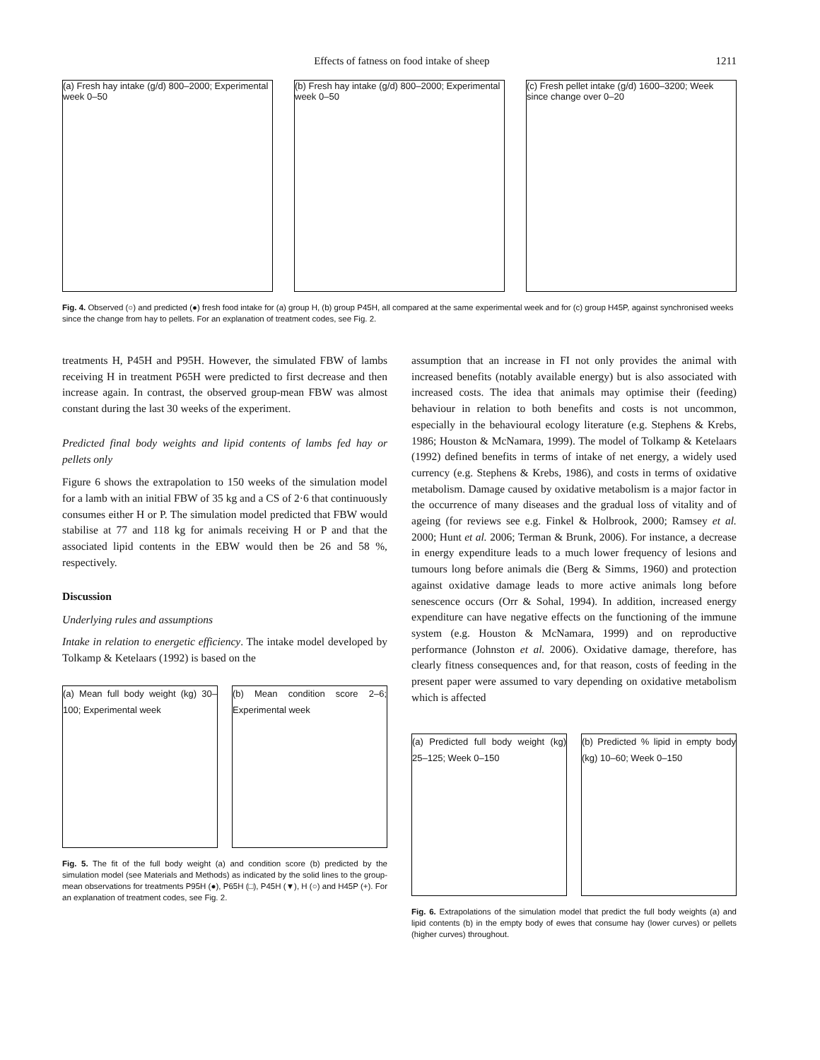Effects of fatness on food intake of sheep 1211
(a) Fresh hay intake (g/d) 800–2000; Experimental week 0–50
(b) Fresh hay intake (g/d) 800–2000; Experimental week 0–50
(c) Fresh pellet intake (g/d) 1600–3200; Week since change over 0–20
Fig. 4. Observed (○) and predicted (●) fresh food intake for (a) group H, (b) group P45H, all compared at the same experimental week and for (c) group H45P, against synchronised weeks since the change from hay to pellets. For an explanation of treatment codes, see Fig. 2.
treatments H, P45H and P95H. However, the simulated FBW of lambs receiving H in treatment P65H were predicted to first decrease and then increase again. In contrast, the observed group-mean FBW was almost constant during the last 30 weeks of the experiment.
Predicted final body weights and lipid contents of lambs fed hay or pellets only
Figure 6 shows the extrapolation to 150 weeks of the simulation model for a lamb with an initial FBW of 35 kg and a CS of 2·6 that continuously consumes either H or P. The simulation model predicted that FBW would stabilise at 77 and 118 kg for animals receiving H or P and that the associated lipid contents in the EBW would then be 26 and 58 %, respectively.
Discussion
Underlying rules and assumptions
Intake in relation to energetic efficiency. The intake model developed by Tolkamp & Ketelaars (1992) is based on the
(a) Mean full body weight (kg) 30–100; Experimental week
(b) Mean condition score 2–6; Experimental week
Fig. 5. The fit of the full body weight (a) and condition score (b) predicted by the simulation model (see Materials and Methods) as indicated by the solid lines to the group-mean observations for treatments P95H (●), P65H (□), P45H (▼), H (○) and H45P (+). For an explanation of treatment codes, see Fig. 2.
assumption that an increase in FI not only provides the animal with increased benefits (notably available energy) but is also associated with increased costs. The idea that animals may optimise their (feeding) behaviour in relation to both benefits and costs is not uncommon, especially in the behavioural ecology literature (e.g. Stephens & Krebs, 1986; Houston & McNamara, 1999). The model of Tolkamp & Ketelaars (1992) defined benefits in terms of intake of net energy, a widely used currency (e.g. Stephens & Krebs, 1986), and costs in terms of oxidative metabolism. Damage caused by oxidative metabolism is a major factor in the occurrence of many diseases and the gradual loss of vitality and of ageing (for reviews see e.g. Finkel & Holbrook, 2000; Ramsey et al. 2000; Hunt et al. 2006; Terman & Brunk, 2006). For instance, a decrease in energy expenditure leads to a much lower frequency of lesions and tumours long before animals die (Berg & Simms, 1960) and protection against oxidative damage leads to more active animals long before senescence occurs (Orr & Sohal, 1994). In addition, increased energy expenditure can have negative effects on the functioning of the immune system (e.g. Houston & McNamara, 1999) and on reproductive performance (Johnston et al. 2006). Oxidative damage, therefore, has clearly fitness consequences and, for that reason, costs of feeding in the present paper were assumed to vary depending on oxidative metabolism which is affected
(a) Predicted full body weight (kg) 25–125; Week 0–150
(b) Predicted % lipid in empty body (kg) 10–60; Week 0–150
Fig. 6. Extrapolations of the simulation model that predict the full body weights (a) and lipid contents (b) in the empty body of ewes that consume hay (lower curves) or pellets (higher curves) throughout.